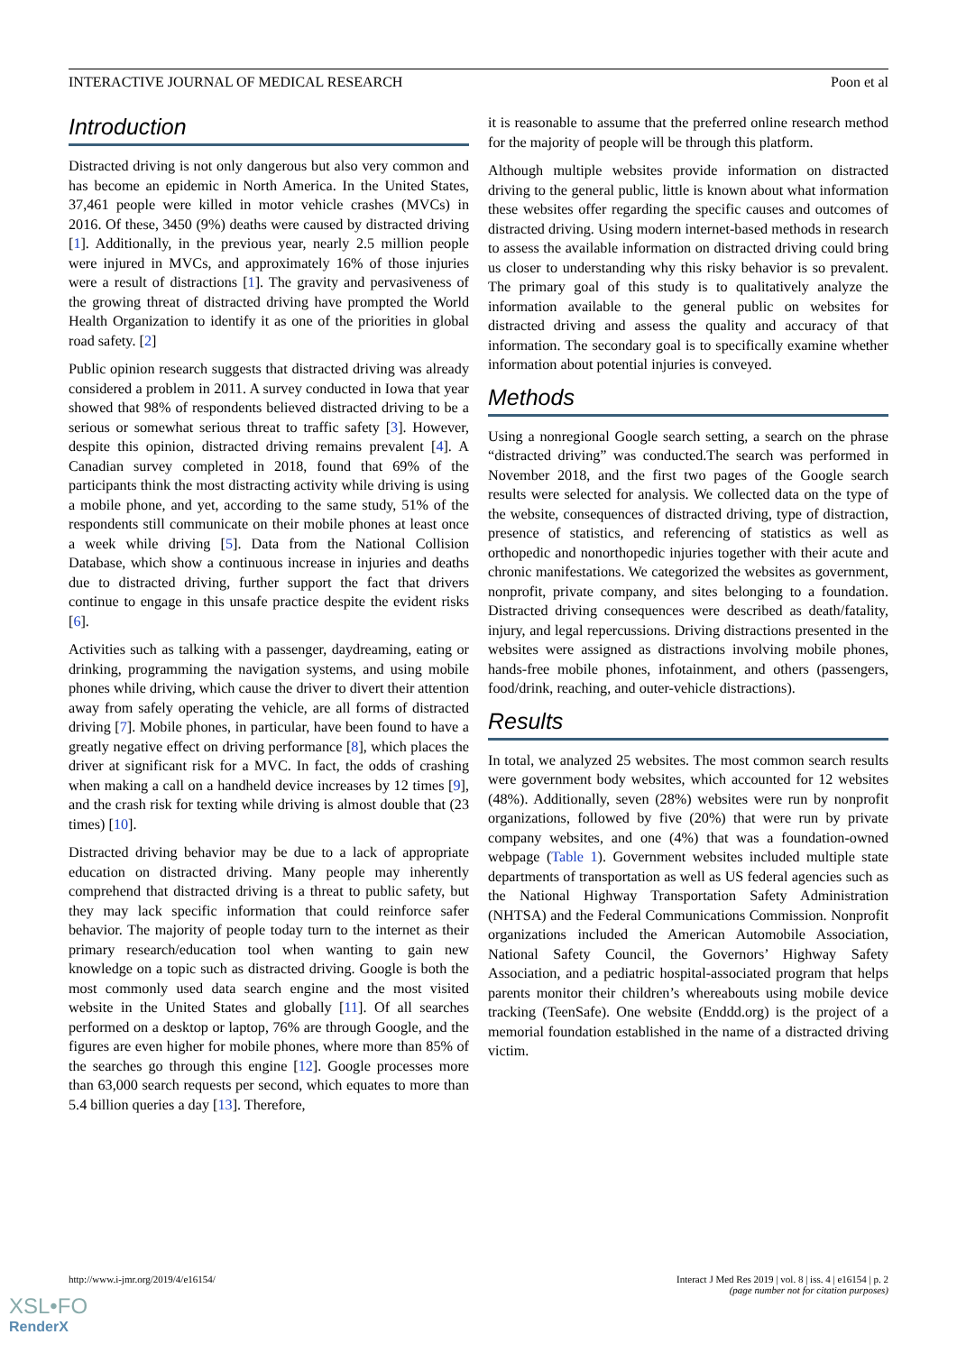INTERACTIVE JOURNAL OF MEDICAL RESEARCH Poon et al
Introduction
Distracted driving is not only dangerous but also very common and has become an epidemic in North America. In the United States, 37,461 people were killed in motor vehicle crashes (MVCs) in 2016. Of these, 3450 (9%) deaths were caused by distracted driving [1]. Additionally, in the previous year, nearly 2.5 million people were injured in MVCs, and approximately 16% of those injuries were a result of distractions [1]. The gravity and pervasiveness of the growing threat of distracted driving have prompted the World Health Organization to identify it as one of the priorities in global road safety. [2]
Public opinion research suggests that distracted driving was already considered a problem in 2011. A survey conducted in Iowa that year showed that 98% of respondents believed distracted driving to be a serious or somewhat serious threat to traffic safety [3]. However, despite this opinion, distracted driving remains prevalent [4]. A Canadian survey completed in 2018, found that 69% of the participants think the most distracting activity while driving is using a mobile phone, and yet, according to the same study, 51% of the respondents still communicate on their mobile phones at least once a week while driving [5]. Data from the National Collision Database, which show a continuous increase in injuries and deaths due to distracted driving, further support the fact that drivers continue to engage in this unsafe practice despite the evident risks [6].
Activities such as talking with a passenger, daydreaming, eating or drinking, programming the navigation systems, and using mobile phones while driving, which cause the driver to divert their attention away from safely operating the vehicle, are all forms of distracted driving [7]. Mobile phones, in particular, have been found to have a greatly negative effect on driving performance [8], which places the driver at significant risk for a MVC. In fact, the odds of crashing when making a call on a handheld device increases by 12 times [9], and the crash risk for texting while driving is almost double that (23 times) [10].
Distracted driving behavior may be due to a lack of appropriate education on distracted driving. Many people may inherently comprehend that distracted driving is a threat to public safety, but they may lack specific information that could reinforce safer behavior. The majority of people today turn to the internet as their primary research/education tool when wanting to gain new knowledge on a topic such as distracted driving. Google is both the most commonly used data search engine and the most visited website in the United States and globally [11]. Of all searches performed on a desktop or laptop, 76% are through Google, and the figures are even higher for mobile phones, where more than 85% of the searches go through this engine [12]. Google processes more than 63,000 search requests per second, which equates to more than 5.4 billion queries a day [13]. Therefore,
it is reasonable to assume that the preferred online research method for the majority of people will be through this platform.
Although multiple websites provide information on distracted driving to the general public, little is known about what information these websites offer regarding the specific causes and outcomes of distracted driving. Using modern internet-based methods in research to assess the available information on distracted driving could bring us closer to understanding why this risky behavior is so prevalent. The primary goal of this study is to qualitatively analyze the information available to the general public on websites for distracted driving and assess the quality and accuracy of that information. The secondary goal is to specifically examine whether information about potential injuries is conveyed.
Methods
Using a nonregional Google search setting, a search on the phrase “distracted driving” was conducted.The search was performed in November 2018, and the first two pages of the Google search results were selected for analysis. We collected data on the type of the website, consequences of distracted driving, type of distraction, presence of statistics, and referencing of statistics as well as orthopedic and nonorthopedic injuries together with their acute and chronic manifestations. We categorized the websites as government, nonprofit, private company, and sites belonging to a foundation. Distracted driving consequences were described as death/fatality, injury, and legal repercussions. Driving distractions presented in the websites were assigned as distractions involving mobile phones, hands-free mobile phones, infotainment, and others (passengers, food/drink, reaching, and outer-vehicle distractions).
Results
In total, we analyzed 25 websites. The most common search results were government body websites, which accounted for 12 websites (48%). Additionally, seven (28%) websites were run by nonprofit organizations, followed by five (20%) that were run by private company websites, and one (4%) that was a foundation-owned webpage (Table 1). Government websites included multiple state departments of transportation as well as US federal agencies such as the National Highway Transportation Safety Administration (NHTSA) and the Federal Communications Commission. Nonprofit organizations included the American Automobile Association, National Safety Council, the Governors’ Highway Safety Association, and a pediatric hospital-associated program that helps parents monitor their children’s whereabouts using mobile device tracking (TeenSafe). One website (Enddd.org) is the project of a memorial foundation established in the name of a distracted driving victim.
http://www.i-jmr.org/2019/4/e16154/ Interact J Med Res 2019 | vol. 8 | iss. 4 | e16154 | p. 2
(page number not for citation purposes)
XSL•FO
RenderX